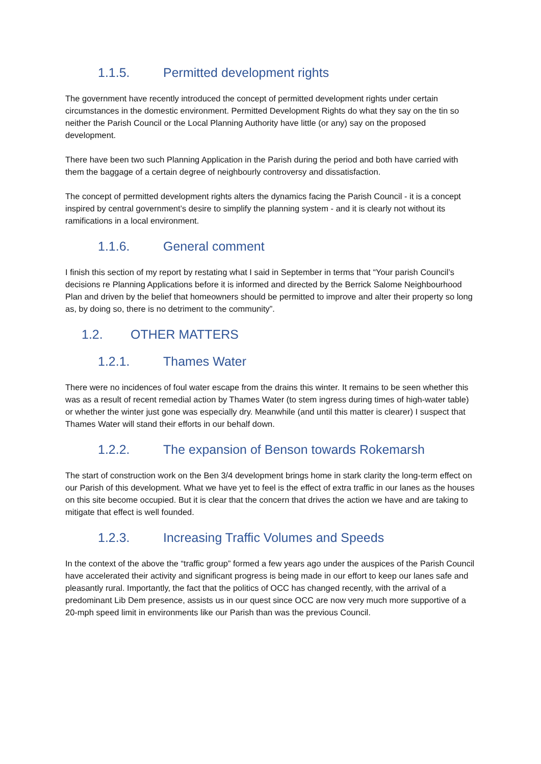1.1.5. Permitted development rights
The government have recently introduced the concept of permitted development rights under certain circumstances in the domestic environment. Permitted Development Rights do what they say on the tin so neither the Parish Council or the Local Planning Authority have little (or any) say on the proposed development.
There have been two such Planning Application in the Parish during the period and both have carried with them the baggage of a certain degree of neighbourly controversy and dissatisfaction.
The concept of permitted development rights alters the dynamics facing the Parish Council - it is a concept inspired by central government’s desire to simplify the planning system - and it is clearly not without its ramifications in a local environment.
1.1.6. General comment
I finish this section of my report by restating what I said in September in terms that “Your parish Council’s decisions re Planning Applications before it is informed and directed by the Berrick Salome Neighbourhood Plan and driven by the belief that homeowners should be permitted to improve and alter their property so long as, by doing so, there is no detriment to the community”.
1.2. OTHER MATTERS
1.2.1. Thames Water
There were no incidences of foul water escape from the drains this winter. It remains to be seen whether this was as a result of recent remedial action by Thames Water (to stem ingress during times of high-water table) or whether the winter just gone was especially dry. Meanwhile (and until this matter is clearer) I suspect that Thames Water will stand their efforts in our behalf down.
1.2.2. The expansion of Benson towards Rokemarsh
The start of construction work on the Ben 3/4 development brings home in stark clarity the long-term effect on our Parish of this development. What we have yet to feel is the effect of extra traffic in our lanes as the houses on this site become occupied. But it is clear that the concern that drives the action we have and are taking to mitigate that effect is well founded.
1.2.3. Increasing Traffic Volumes and Speeds
In the context of the above the “traffic group” formed a few years ago under the auspices of the Parish Council have accelerated their activity and significant progress is being made in our effort to keep our lanes safe and pleasantly rural. Importantly, the fact that the politics of OCC has changed recently, with the arrival of a predominant Lib Dem presence, assists us in our quest since OCC are now very much more supportive of a 20-mph speed limit in environments like our Parish than was the previous Council.